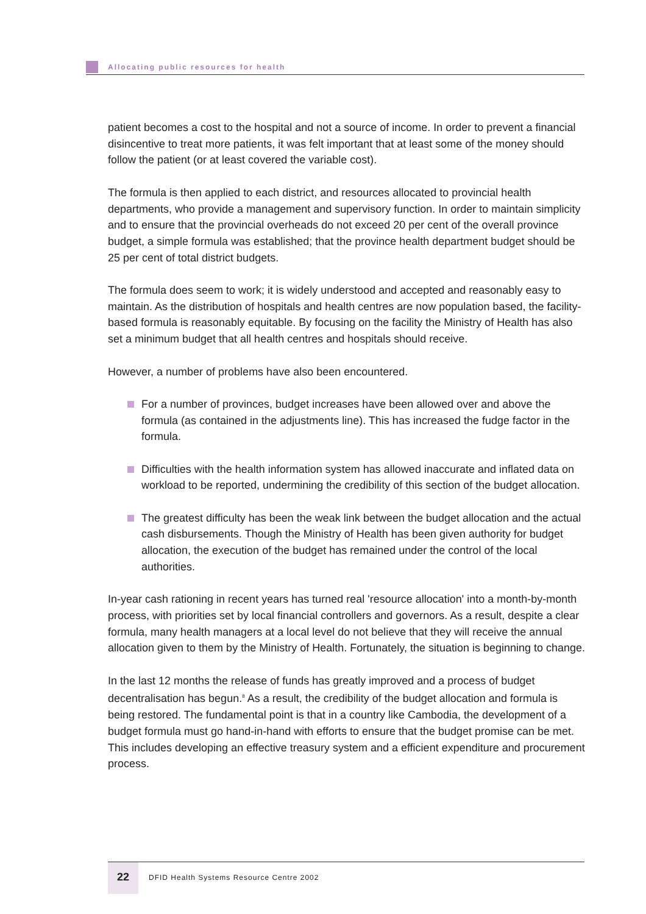Allocating public resources for health
patient becomes a cost to the hospital and not a source of income. In order to prevent a financial disincentive to treat more patients, it was felt important that at least some of the money should follow the patient (or at least covered the variable cost).
The formula is then applied to each district, and resources allocated to provincial health departments, who provide a management and supervisory function. In order to maintain simplicity and to ensure that the provincial overheads do not exceed 20 per cent of the overall province budget, a simple formula was established; that the province health department budget should be 25 per cent of total district budgets.
The formula does seem to work; it is widely understood and accepted and reasonably easy to maintain. As the distribution of hospitals and health centres are now population based, the facility-based formula is reasonably equitable. By focusing on the facility the Ministry of Health has also set a minimum budget that all health centres and hospitals should receive.
However, a number of problems have also been encountered.
For a number of provinces, budget increases have been allowed over and above the formula (as contained in the adjustments line). This has increased the fudge factor in the formula.
Difficulties with the health information system has allowed inaccurate and inflated data on workload to be reported, undermining the credibility of this section of the budget allocation.
The greatest difficulty has been the weak link between the budget allocation and the actual cash disbursements. Though the Ministry of Health has been given authority for budget allocation, the execution of the budget has remained under the control of the local authorities.
In-year cash rationing in recent years has turned real 'resource allocation' into a month-by-month process, with priorities set by local financial controllers and governors. As a result, despite a clear formula, many health managers at a local level do not believe that they will receive the annual allocation given to them by the Ministry of Health. Fortunately, the situation is beginning to change.
In the last 12 months the release of funds has greatly improved and a process of budget decentralisation has begun.<sup>8</sup> As a result, the credibility of the budget allocation and formula is being restored. The fundamental point is that in a country like Cambodia, the development of a budget formula must go hand-in-hand with efforts to ensure that the budget promise can be met. This includes developing an effective treasury system and a efficient expenditure and procurement process.
22
DFID Health Systems Resource Centre 2002